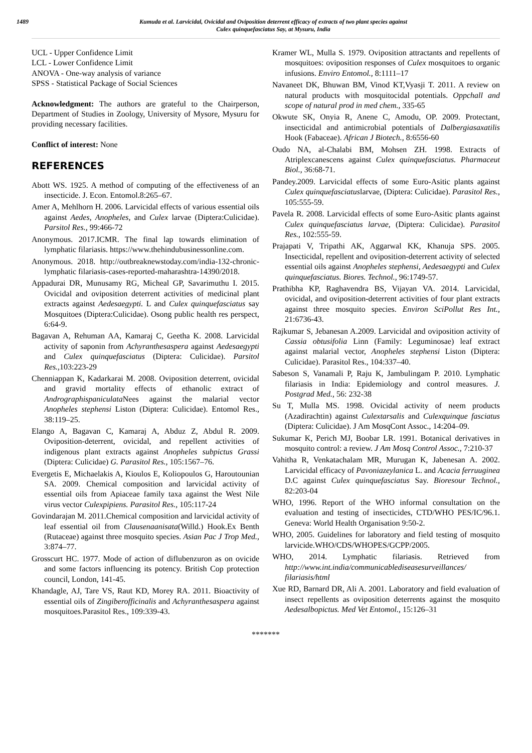1489 Kumuda et al. Larvicidal, Ovicidal and Oviposition deterrent efficacy of extracts of two plant species against
Culex quinquefasciatus Say, at Mysuru, India
UCL - Upper Confidence Limit
LCL - Lower Confidence Limit
ANOVA - One-way analysis of variance
SPSS - Statistical Package of Social Sciences
Acknowledgment: The authors are grateful to the Chairperson, Department of Studies in Zoology, University of Mysore, Mysuru for providing necessary facilities.
Conflict of interest: None
REFERENCES
Abott WS. 1925. A method of computing of the effectiveness of an insecticide. J. Econ. Entomol.8:265–67.
Amer A, Mehlhorn H. 2006. Larvicidal effects of various essential oils against Aedes, Anopheles, and Culex larvae (Diptera:Culicidae). Parsitol Res., 99:466-72
Anonymous. 2017.ICMR. The final lap towards elimination of lymphatic filariasis. https://www.thehindubusinessonline.com.
Anonymous. 2018. http://outbreaknewstoday.com/india-132-chronic-lymphatic filariasis-cases-reported-maharashtra-14390/2018.
Appadurai DR, Munusamy RG, Micheal GP, Savarimuthu I. 2015. Ovicidal and oviposition deterrent activities of medicinal plant extracts against Aedesaegypti. L and Culex quinquefasciatus say Mosquitoes (Diptera:Culicidae). Osong public health res perspect, 6:64-9.
Bagavan A, Rehuman AA, Kamaraj C, Geetha K. 2008. Larvicidal activity of saponin from Achyranthesaspera against Aedesaegypti and Culex quinquefasciatus (Diptera: Culicidae). Parsitol Res., 103:223-29
Chenniappan K, Kadarkarai M. 2008. Oviposition deterrent, ovicidal and gravid mortality effects of ethanolic extract of Andrographispaniculata Nees against the malarial vector Anopheles stephensi Liston (Diptera: Culicidae). Entomol Res., 38:119–25.
Elango A, Bagavan C, Kamaraj A, Abduz Z, Abdul R. 2009. Oviposition-deterrent, ovicidal, and repellent activities of indigenous plant extracts against Anopheles subpictus Grassi (Diptera: Culicidae) G. Parasitol Res., 105:1567–76.
Evergetis E, Michaelakis A, Kioulos E, Koliopoulos G, Haroutounian SA. 2009. Chemical composition and larvicidal activity of essential oils from Apiaceae family taxa against the West Nile virus vector Culexpipiens. Parasitol Res., 105:117-24
Govindarajan M. 2011.Chemical composition and larvicidal activity of leaf essential oil from Clausenaanisata(Willd.) Hook.Ex Benth (Rutaceae) against three mosquito species. Asian Pac J Trop Med., 3:874–77.
Grosscurt HC. 1977. Mode of action of diflubenzuron as on ovicide and some factors influencing its potency. British Cop protection council, London, 141-45.
Khandagle, AJ, Tare VS, Raut KD, Morey RA. 2011. Bioactivity of essential oils of Zingiberofficinalis and Achyranthesaspera against mosquitoes.Parasitol Res., 109:339-43.
Kramer WL, Mulla S. 1979. Oviposition attractants and repellents of mosquitoes: oviposition responses of Culex mosquitoes to organic infusions. Enviro Entomol., 8:1111–17
Navaneet DK, Bhuwan BM, Vinod KT,Vyasji T. 2011. A review on natural products with mosquitocidal potentials. Oppchall and scope of natural prod in med chem., 335-65
Okwute SK, Onyia R, Anene C, Amodu, OP. 2009. Protectant, insecticidal and antimicrobial potentials of Dalbergiasaxatilis Hook (Fabaceae). African J Biotech., 8:6556-60
Oudo NA, al-Chalabi BM, Mohsen ZH. 1998. Extracts of Atriplexcanescens against Culex quinquefasciatus. Pharmaceut Biol., 36:68-71.
Pandey.2009. Larvicidal effects of some Euro-Asitic plants against Culex quinquefasciatuslarvae, (Diptera: Culicidae). Parasitol Res., 105:555-59.
Pavela R. 2008. Larvicidal effects of some Euro-Asitic plants against Culex quinquefasciatus larvae, (Diptera: Culicidae). Parasitol Res., 102:555-59.
Prajapati V, Tripathi AK, Aggarwal KK, Khanuja SPS. 2005. Insecticidal, repellent and oviposition-deterrent activity of selected essential oils against Anopheles stephensi, Aedesaegypti and Culex quinquefasciatus. Biores. Technol., 96:1749-57.
Prathibha KP, Raghavendra BS, Vijayan VA. 2014. Larvicidal, ovicidal, and oviposition-deterrent activities of four plant extracts against three mosquito species. Environ SciPollut Res Int., 21:6736-43.
Rajkumar S, Jebanesan A.2009. Larvicidal and oviposition activity of Cassia obtusifolia Linn (Family: Leguminosae) leaf extract against malarial vector, Anopheles stephensi Liston (Diptera: Culicidae). Parasitol Res., 104:337–40.
Sabeson S, Vanamali P, Raju K, Jambulingam P. 2010. Lymphatic filariasis in India: Epidemiology and control measures. J. Postgrad Med., 56: 232-38
Su T, Mulla MS. 1998. Ovicidal activity of neem products (Azadirachtin) against Culextarsalis and Culexquinque fasciatus (Diptera: Culicidae). J Am MosqCont Assoc., 14:204–09.
Sukumar K, Perich MJ, Boobar LR. 1991. Botanical derivatives in mosquito control: a review. J Am Mosq Control Assoc., 7:210-37
Vahitha R, Venkatachalam MR, Murugan K, Jabenesan A. 2002. Larvicidal efficacy of Pavoniazeylanica L. and Acacia ferruuginea D.C against Culex quinquefasciatus Say. Bioresour Technol., 82:203-04
WHO, 1996. Report of the WHO informal consultation on the evaluation and testing of insecticides, CTD/WHO PES/IC/96.1. Geneva: World Health Organisation 9:50-2.
WHO, 2005. Guidelines for laboratory and field testing of mosquito larvicide.WHO/CDS/WHOPES/GCPP/2005.
WHO, 2014. Lymphatic filariasis. Retrieved from http://www.int.india/communicablediseasesurveillances/ filariasis/html
Xue RD, Barnard DR, Ali A. 2001. Laboratory and field evaluation of insect repellents as oviposition deterrents against the mosquito Aedesalbopictus. Med Vet Entomol., 15:126–31
*******